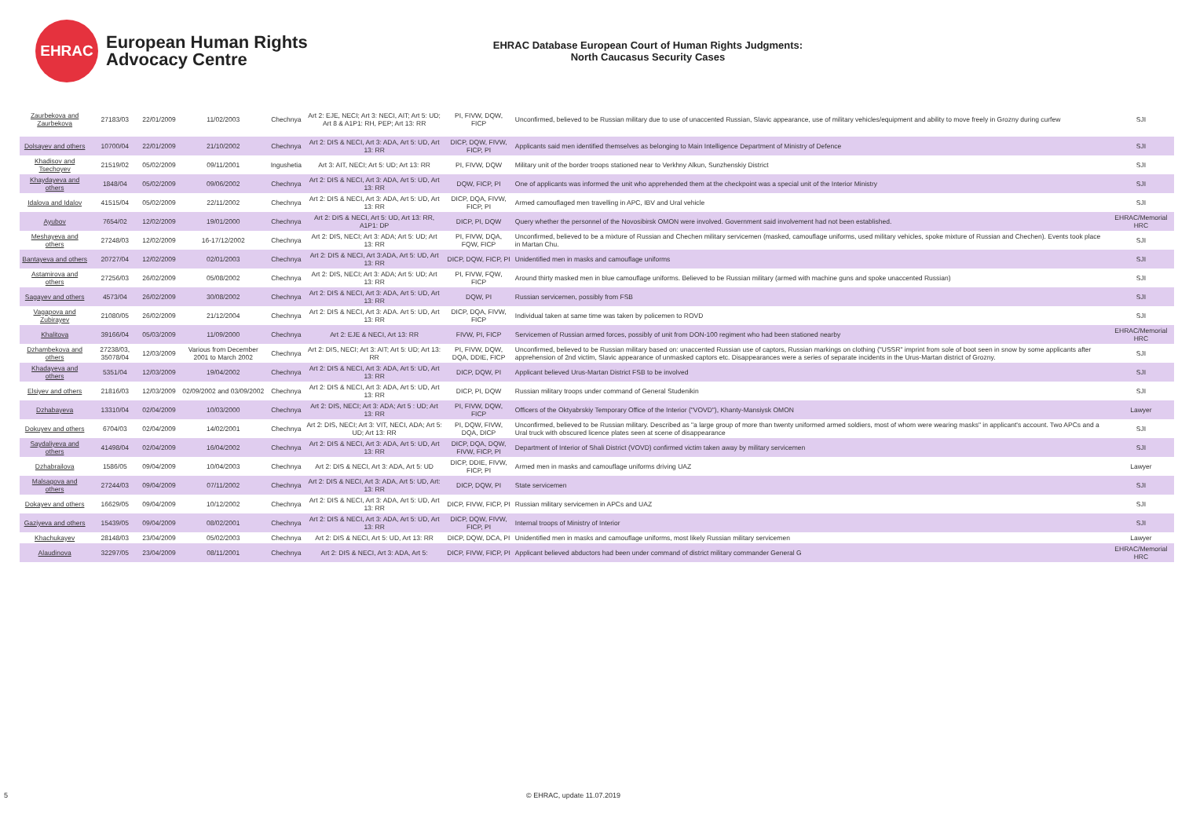EHRAC
European Human Rights
Advocacy Centre
EHRAC Database European Court of Human Rights Judgments:
North Caucasus Security Cases
| Zaurbekova and Zaurbekova | 27183/03 | 22/01/2009 | 11/02/2003 | Chechnya | Art 2: EJE, NECI; Art 3: NECI, AIT; Art 5: UD; Art 8 & A1P1: RH, PEP; Art 13: RR | PI, FIVW, DQW, FICP | Unconfirmed, believed to be Russian military due to use of unaccented Russian, Slavic appearance, use of military vehicles/equipment and ability to move freely in Grozny during curfew | SJI |
| Dolsayev and others | 10700/04 | 22/01/2009 | 21/10/2002 | Chechnya | Art 2: DIS & NECI, Art 3: ADA, Art 5: UD, Art 13: RR | DICP, DQW, FIVW, FICP, PI | Applicants said men identified themselves as belonging to Main Intelligence Department of Ministry of Defence | SJI |
| Khadisov and Tsechoyev | 21519/02 | 05/02/2009 | 09/11/2001 | Ingushetia | Art 3: AIT, NECI; Art 5: UD; Art 13: RR | PI, FIVW, DQW | Military unit of the border troops stationed near to Verkhny Alkun, Sunzhenskiy District | SJI |
| Khaydayeva and others | 1848/04 | 05/02/2009 | 09/06/2002 | Chechnya | Art 2: DIS & NECI, Art 3: ADA, Art 5: UD, Art 13: RR | DQW, FICP, PI | One of applicants was informed the unit who apprehended them at the checkpoint was a special unit of the Interior Ministry | SJI |
| Idalova and Idalov | 41515/04 | 05/02/2009 | 22/11/2002 | Chechnya | Art 2: DIS & NECI, Art 3: ADA, Art 5: UD, Art 13: RR | DICP, DQA, FIVW, FICP, PI | Armed camouflaged men travelling in APC, IBV and Ural vehicle | SJI |
| Ayubov | 7654/02 | 12/02/2009 | 19/01/2000 | Chechnya | Art 2: DIS & NECI, Art 5: UD, Art 13: RR, A1P1: DP | DICP, PI, DQW | Query whether the personnel of the Novosibirsk OMON were involved. Government said involvement had not been established. | EHRAC/Memorial HRC |
| Meshayeva and others | 27248/03 | 12/02/2009 | 16-17/12/2002 | Chechnya | Art 2: DIS, NECI; Art 3: ADA; Art 5: UD; Art 13: RR | PI, FIVW, DQA, FQW, FICP | Unconfirmed, believed to be a mixture of Russian and Chechen military servicemen (masked, camouflage uniforms, used military vehicles, spoke mixture of Russian and Chechen). Events took place in Martan Chu. | SJI |
| Bantayeva and others | 20727/04 | 12/02/2009 | 02/01/2003 | Chechnya | Art 2: DIS & NECI, Art 3:ADA, Art 5: UD, Art 13: RR | DICP, DQW, FICP, PI | Unidentified men in masks and camouflage uniforms | SJI |
| Astamirova and others | 27256/03 | 26/02/2009 | 05/08/2002 | Chechnya | Art 2: DIS, NECI; Art 3: ADA; Art 5: UD; Art 13: RR | PI, FIVW, FQW, FICP | Around thirty masked men in blue camouflage uniforms. Believed to be Russian military (armed with machine guns and spoke unaccented Russian) | SJI |
| Sagayev and others | 4573/04 | 26/02/2009 | 30/08/2002 | Chechnya | Art 2: DIS & NECI, Art 3: ADA, Art 5: UD, Art 13: RR | DQW, PI | Russian servicemen, possibly from FSB | SJI |
| Vagapova and Zubirayev | 21080/05 | 26/02/2009 | 21/12/2004 | Chechnya | Art 2: DIS & NECI, Art 3: ADA. Art 5: UD, Art 13: RR | DICP, DQA, FIVW, FICP | Individual taken at same time was taken by policemen to ROVD | SJI |
| Khalitova | 39166/04 | 05/03/2009 | 11/09/2000 | Chechnya | Art 2: EJE & NECI, Art 13: RR | FIVW, PI, FICP | Servicemen of Russian armed forces, possibly of unit from DON-100 regiment who had been stationed nearby | EHRAC/Memorial HRC |
| Dzhambekova and others | 27238/03, 35078/04 | 12/03/2009 | Various from December 2001 to March 2002 | Chechnya | Art 2: DIS, NECI; Art 3: AIT; Art 5: UD; Art 13: RR | PI, FIVW, DQW, DQA, DDIE, FICP | Unconfirmed, believed to be Russian military based on: unaccented Russian use of captors, Russian markings on clothing ("USSR" imprint from sole of boot seen in snow by some applicants after apprehension of 2nd victim, Slavic appearance of unmasked captors etc. Disappearances were a series of separate incidents in the Urus-Martan district of Grozny. | SJI |
| Khadayeva and others | 5351/04 | 12/03/2009 | 19/04/2002 | Chechnya | Art 2: DIS & NECI, Art 3: ADA, Art 5: UD, Art 13: RR | DICP, DQW, PI | Applicant believed Urus-Martan District FSB to be involved | SJI |
| Elsiyev and others | 21816/03 | 12/03/2009 | 02/09/2002 and 03/09/2002 | Chechnya | Art 2: DIS & NECI, Art 3: ADA, Art 5: UD, Art 13: RR | DICP, PI, DQW | Russian military troops under command of General Studenikin | SJI |
| Dzhabayeva | 13310/04 | 02/04/2009 | 10/03/2000 | Chechnya | Art 2: DIS, NECI; Art 3: ADA; Art 5 : UD; Art 13: RR | PI, FIVW, DQW, FICP | Officers of the Oktyabrskiy Temporary Office of the Interior ("VOVD"), Khanty-Mansiysk OMON | Lawyer |
| Dokuyev and others | 6704/03 | 02/04/2009 | 14/02/2001 | Chechnya | Art 2: DIS, NECI; Art 3: VIT, NECI, ADA; Art 5: UD; Art 13: RR | PI, DQW, FIVW, DQA, DICP | Unconfirmed, believed to be Russian military. Described as "a large group of more than twenty uniformed armed soldiers, most of whom were wearing masks" in applicant's account. Two APCs and a Ural truck with obscured licence plates seen at scene of disappearance | SJI |
| Saydaliyeva and others | 41498/04 | 02/04/2009 | 16/04/2002 | Chechnya | Art 2: DIS & NECI, Art 3: ADA, Art 5: UD, Art 13: RR | DICP, DQA, DQW, FIVW, FICP, PI | Department of Interior of Shali District (VOVD) confirmed victim taken away by military servicemen | SJI |
| Dzhabrailova | 1586/05 | 09/04/2009 | 10/04/2003 | Chechnya | Art 2: DIS & NECI, Art 3: ADA, Art 5: UD | DICP, DDIE, FIVW, FICP, PI | Armed men in masks and camouflage uniforms driving UAZ | Lawyer |
| Malsagova and others | 27244/03 | 09/04/2009 | 07/11/2002 | Chechnya | Art 2: DIS & NECI, Art 3: ADA, Art 5: UD, Art: 13: RR | DICP, DQW, PI | State servicemen | SJI |
| Dokayev and others | 16629/05 | 09/04/2009 | 10/12/2002 | Chechnya | Art 2: DIS & NECI, Art 3: ADA, Art 5: UD, Art 13: RR | DICP, FIVW, FICP, PI | Russian military servicemen in APCs and UAZ | SJI |
| Gaziyeva and others | 15439/05 | 09/04/2009 | 08/02/2001 | Chechnya | Art 2: DIS & NECI, Art 3: ADA, Art 5: UD, Art 13: RR | DICP, DQW, FIVW, FICP, PI | Internal troops of Ministry of Interior | SJI |
| Khachukayev | 28148/03 | 23/04/2009 | 05/02/2003 | Chechnya | Art 2: DIS & NECI, Art 5: UD, Art 13: RR | DICP, DQW, DCA, PI | Unidentified men in masks and camouflage uniforms, most likely Russian military servicemen | Lawyer |
| Alaudinova | 32297/05 | 23/04/2009 | 08/11/2001 | Chechnya | Art 2: DIS & NECI, Art 3: ADA, Art 5: | DICP, FIVW, FICP, PI | Applicant believed abductors had been under command of district military commander General G | EHRAC/Memorial HRC |
5 © EHRAC, update 11.07.2019